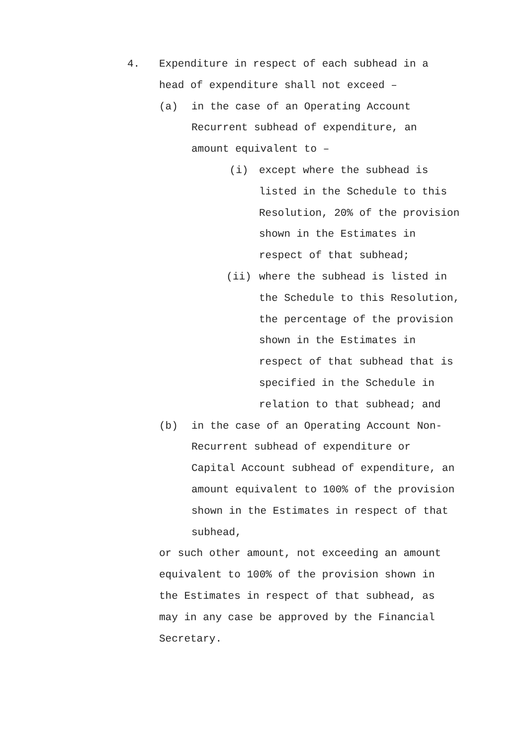4. Expenditure in respect of each subhead in a
head of expenditure shall not exceed –
(a) in the case of an Operating Account
Recurrent subhead of expenditure, an
amount equivalent to –
(i) except where the subhead is
listed in the Schedule to this
Resolution, 20% of the provision
shown in the Estimates in
respect of that subhead;
(ii) where the subhead is listed in
the Schedule to this Resolution,
the percentage of the provision
shown in the Estimates in
respect of that subhead that is
specified in the Schedule in
relation to that subhead; and
(b) in the case of an Operating Account Non-
Recurrent subhead of expenditure or
Capital Account subhead of expenditure, an
amount equivalent to 100% of the provision
shown in the Estimates in respect of that
subhead,
or such other amount, not exceeding an amount
equivalent to 100% of the provision shown in
the Estimates in respect of that subhead, as
may in any case be approved by the Financial
Secretary.